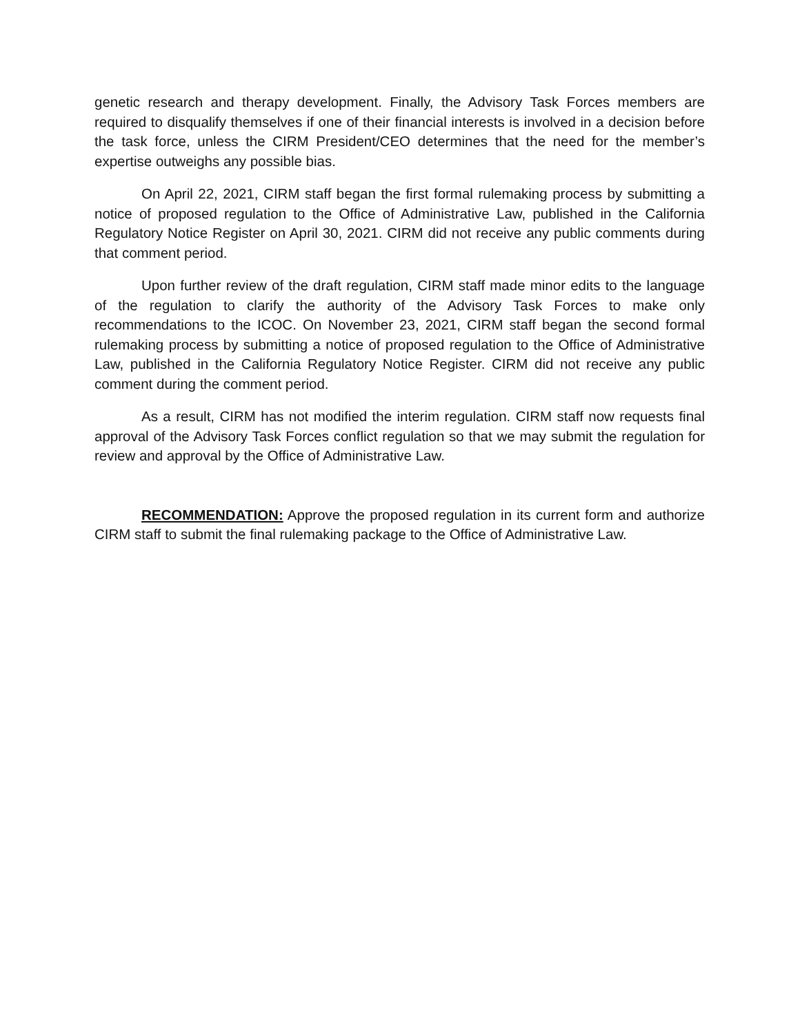genetic research and therapy development. Finally, the Advisory Task Forces members are required to disqualify themselves if one of their financial interests is involved in a decision before the task force, unless the CIRM President/CEO determines that the need for the member’s expertise outweighs any possible bias.
On April 22, 2021, CIRM staff began the first formal rulemaking process by submitting a notice of proposed regulation to the Office of Administrative Law, published in the California Regulatory Notice Register on April 30, 2021. CIRM did not receive any public comments during that comment period.
Upon further review of the draft regulation, CIRM staff made minor edits to the language of the regulation to clarify the authority of the Advisory Task Forces to make only recommendations to the ICOC. On November 23, 2021, CIRM staff began the second formal rulemaking process by submitting a notice of proposed regulation to the Office of Administrative Law, published in the California Regulatory Notice Register. CIRM did not receive any public comment during the comment period.
As a result, CIRM has not modified the interim regulation. CIRM staff now requests final approval of the Advisory Task Forces conflict regulation so that we may submit the regulation for review and approval by the Office of Administrative Law.
RECOMMENDATION: Approve the proposed regulation in its current form and authorize CIRM staff to submit the final rulemaking package to the Office of Administrative Law.